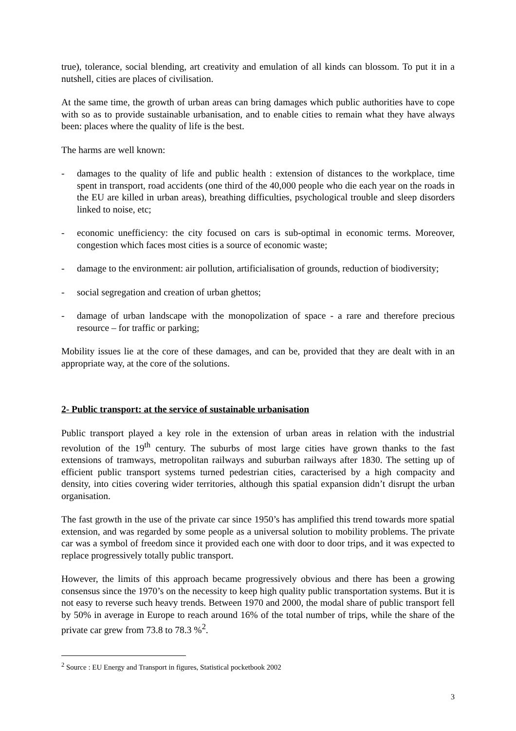true), tolerance, social blending, art creativity and emulation of all kinds can blossom. To put it in a nutshell, cities are places of civilisation.
At the same time, the growth of urban areas can bring damages which public authorities have to cope with so as to provide sustainable urbanisation, and to enable cities to remain what they have always been: places where the quality of life is the best.
The harms are well known:
- damages to the quality of life and public health : extension of distances to the workplace, time spent in transport, road accidents (one third of the 40,000 people who die each year on the roads in the EU are killed in urban areas), breathing difficulties, psychological trouble and sleep disorders linked to noise, etc;
- economic unefficiency: the city focused on cars is sub-optimal in economic terms. Moreover, congestion which faces most cities is a source of economic waste;
- damage to the environment: air pollution, artificialisation of grounds, reduction of biodiversity;
- social segregation and creation of urban ghettos;
- damage of urban landscape with the monopolization of space - a rare and therefore precious resource – for traffic or parking;
Mobility issues lie at the core of these damages, and can be, provided that they are dealt with in an appropriate way, at the core of the solutions.
2- Public transport: at the service of sustainable urbanisation
Public transport played a key role in the extension of urban areas in relation with the industrial revolution of the 19<sup>th</sup> century. The suburbs of most large cities have grown thanks to the fast extensions of tramways, metropolitan railways and suburban railways after 1830. The setting up of efficient public transport systems turned pedestrian cities, caracterised by a high compacity and density, into cities covering wider territories, although this spatial expansion didn’t disrupt the urban organisation.
The fast growth in the use of the private car since 1950’s has amplified this trend towards more spatial extension, and was regarded by some people as a universal solution to mobility problems. The private car was a symbol of freedom since it provided each one with door to door trips, and it was expected to replace progressively totally public transport.
However, the limits of this approach became progressively obvious and there has been a growing consensus since the 1970’s on the necessity to keep high quality public transportation systems. But it is not easy to reverse such heavy trends. Between 1970 and 2000, the modal share of public transport fell by 50% in average in Europe to reach around 16% of the total number of trips, while the share of the private car grew from 73.8 to 78.3 %<sup>2</sup>.
<sup>2</sup> Source : EU Energy and Transport in figures, Statistical pocketbook 2002
3